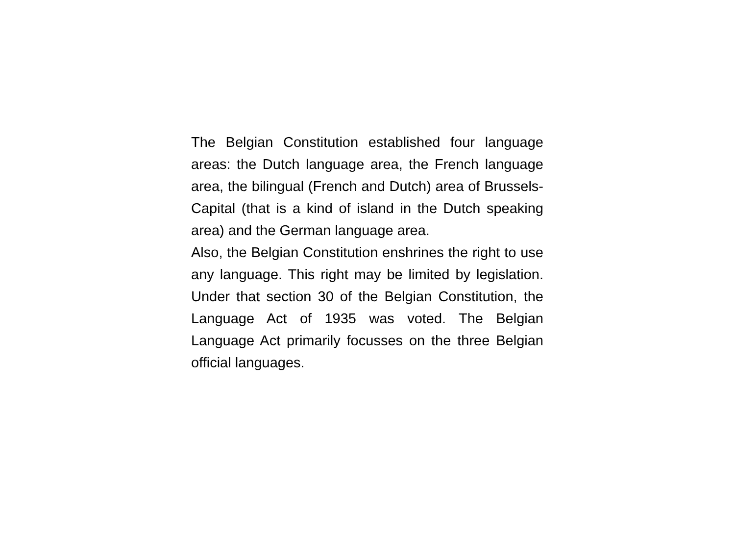The Belgian Constitution established four language areas: the Dutch language area, the French language area, the bilingual (French and Dutch) area of Brussels-Capital (that is a kind of island in the Dutch speaking area) and the German language area.
Also, the Belgian Constitution enshrines the right to use any language. This right may be limited by legislation. Under that section 30 of the Belgian Constitution, the Language Act of 1935 was voted. The Belgian Language Act primarily focusses on the three Belgian official languages.